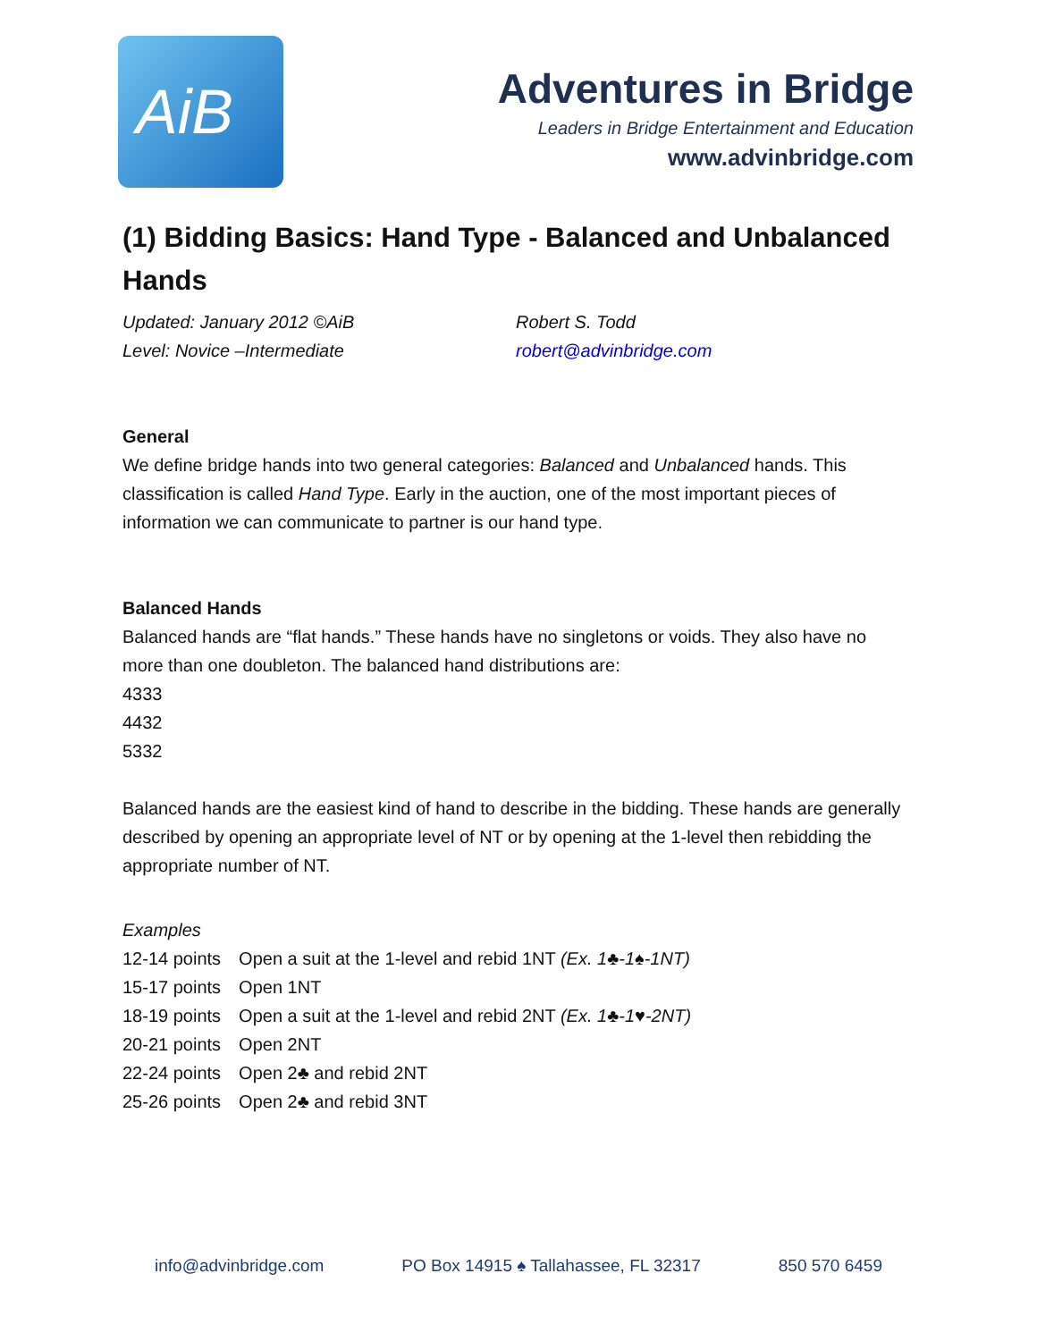AiB
Adventures in Bridge
Leaders in Bridge Entertainment and Education
www.advinbridge.com
(1) Bidding Basics: Hand Type - Balanced and Unbalanced Hands
Updated: January 2012 ©AiB
Level: Novice –Intermediate
Robert S. Todd
robert@advinbridge.com
General
We define bridge hands into two general categories: Balanced and Unbalanced hands. This classification is called Hand Type. Early in the auction, one of the most important pieces of information we can communicate to partner is our hand type.
Balanced Hands
Balanced hands are “flat hands.” These hands have no singletons or voids. They also have no more than one doubleton. The balanced hand distributions are:
4333
4432
5332
Balanced hands are the easiest kind of hand to describe in the bidding. These hands are generally described by opening an appropriate level of NT or by opening at the 1-level then rebidding the appropriate number of NT.
Examples
| 12-14 points | Open a suit at the 1-level and rebid 1NT (Ex. 1♣-1♠-1NT) |
| 15-17 points | Open 1NT |
| 18-19 points | Open a suit at the 1-level and rebid 2NT (Ex. 1♣-1♥-2NT) |
| 20-21 points | Open 2NT |
| 22-24 points | Open 2♣ and rebid 2NT |
| 25-26 points | Open 2♣ and rebid 3NT |
info@advinbridge.com PO Box 14915 ♠ Tallahassee, FL 32317 850 570 6459